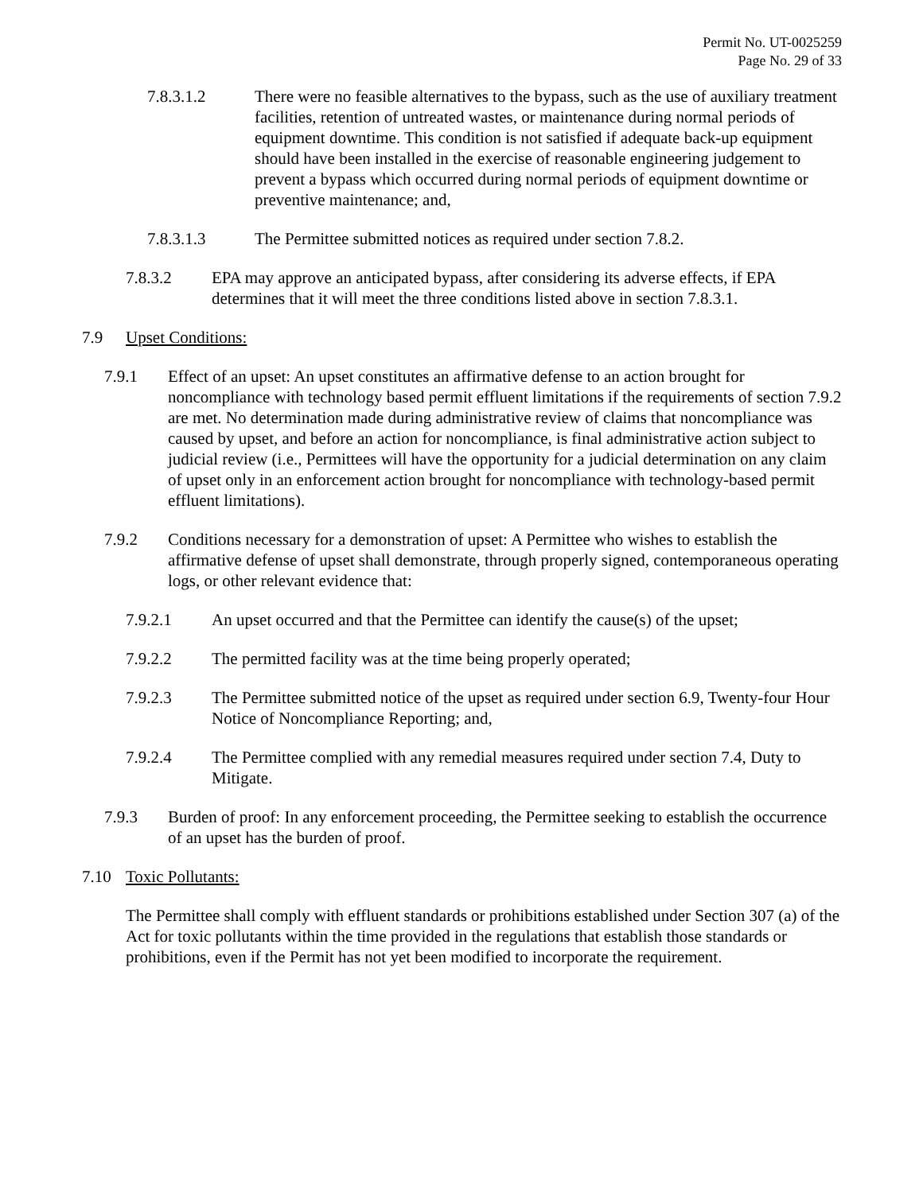Permit No. UT-0025259
Page No. 29 of 33
7.8.3.1.2 There were no feasible alternatives to the bypass, such as the use of auxiliary treatment facilities, retention of untreated wastes, or maintenance during normal periods of equipment downtime. This condition is not satisfied if adequate back-up equipment should have been installed in the exercise of reasonable engineering judgement to prevent a bypass which occurred during normal periods of equipment downtime or preventive maintenance; and,
7.8.3.1.3 The Permittee submitted notices as required under section 7.8.2.
7.8.3.2 EPA may approve an anticipated bypass, after considering its adverse effects, if EPA determines that it will meet the three conditions listed above in section 7.8.3.1.
7.9 Upset Conditions:
7.9.1 Effect of an upset: An upset constitutes an affirmative defense to an action brought for noncompliance with technology based permit effluent limitations if the requirements of section 7.9.2 are met. No determination made during administrative review of claims that noncompliance was caused by upset, and before an action for noncompliance, is final administrative action subject to judicial review (i.e., Permittees will have the opportunity for a judicial determination on any claim of upset only in an enforcement action brought for noncompliance with technology-based permit effluent limitations).
7.9.2 Conditions necessary for a demonstration of upset: A Permittee who wishes to establish the affirmative defense of upset shall demonstrate, through properly signed, contemporaneous operating logs, or other relevant evidence that:
7.9.2.1 An upset occurred and that the Permittee can identify the cause(s) of the upset;
7.9.2.2 The permitted facility was at the time being properly operated;
7.9.2.3 The Permittee submitted notice of the upset as required under section 6.9, Twenty-four Hour Notice of Noncompliance Reporting; and,
7.9.2.4 The Permittee complied with any remedial measures required under section 7.4, Duty to Mitigate.
7.9.3 Burden of proof: In any enforcement proceeding, the Permittee seeking to establish the occurrence of an upset has the burden of proof.
7.10 Toxic Pollutants:
The Permittee shall comply with effluent standards or prohibitions established under Section 307 (a) of the Act for toxic pollutants within the time provided in the regulations that establish those standards or prohibitions, even if the Permit has not yet been modified to incorporate the requirement.